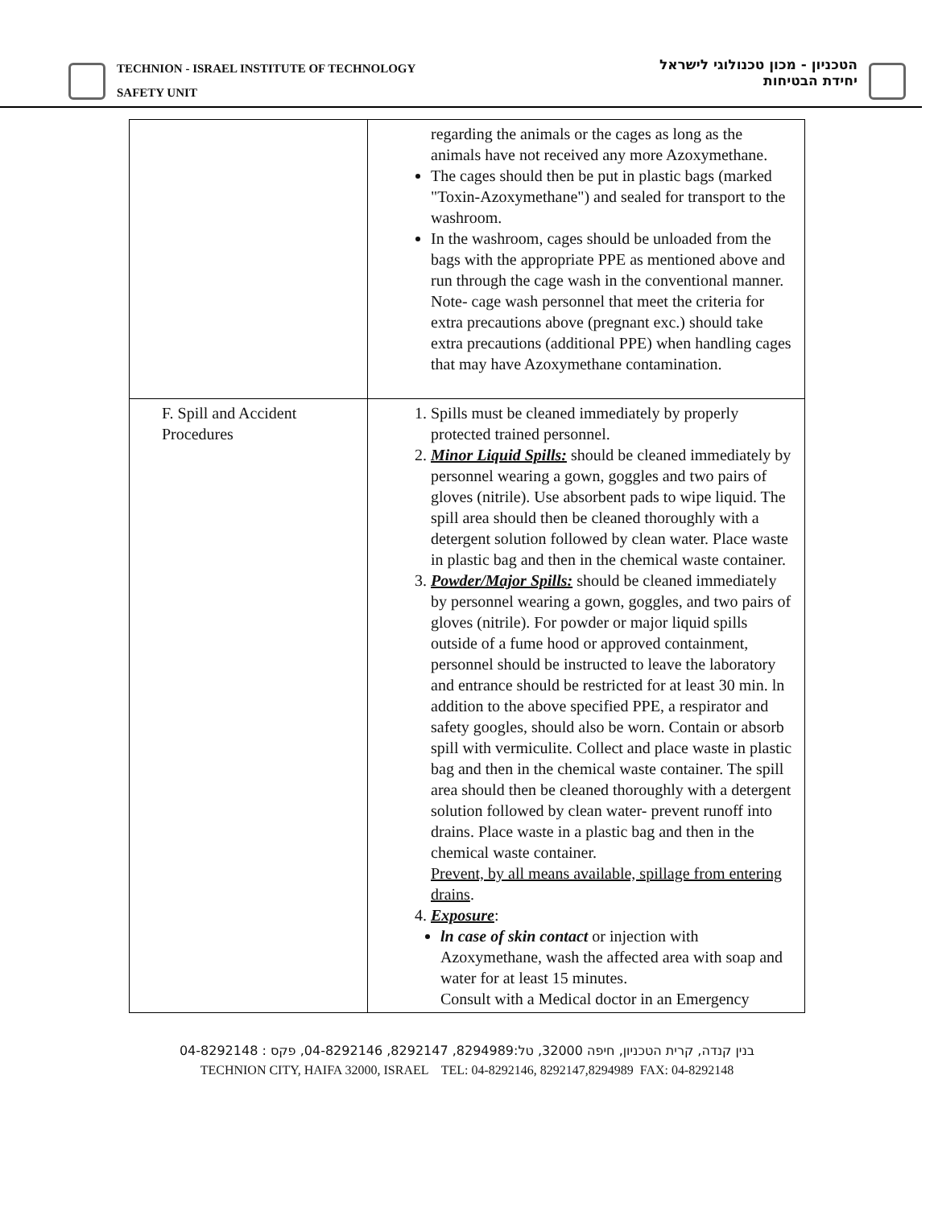TECHNION - ISRAEL INSTITUTE OF TECHNOLOGY
SAFETY UNIT
הטכניון - מכון טכנולוגי לישראל
יחידת הבטיחות
| | regarding the animals or the cages as long as the animals have not received any more Azoxymethane. The cages should then be put in plastic bags (marked "Toxin-Azoxymethane") and sealed for transport to the washroom. In the washroom, cages should be unloaded from the bags with the appropriate PPE as mentioned above and run through the cage wash in the conventional manner. Note- cage wash personnel that meet the criteria for extra precautions above (pregnant exc.) should take extra precautions (additional PPE) when handling cages that may have Azoxymethane contamination. |
| F. Spill and Accident Procedures | 1. Spills must be cleaned immediately by properly protected trained personnel. 2. Minor Liquid Spills: should be cleaned immediately by personnel wearing a gown, goggles and two pairs of gloves (nitrile). Use absorbent pads to wipe liquid. The spill area should then be cleaned thoroughly with a detergent solution followed by clean water. Place waste in plastic bag and then in the chemical waste container. 3. Powder/Major Spills: should be cleaned immediately by personnel wearing a gown, goggles, and two pairs of gloves (nitrile). For powder or major liquid spills outside of a fume hood or approved containment, personnel should be instructed to leave the laboratory and entrance should be restricted for at least 30 min. ln addition to the above specified PPE, a respirator and safety googles, should also be worn. Contain or absorb spill with vermiculite. Collect and place waste in plastic bag and then in the chemical waste container. The spill area should then be cleaned thoroughly with a detergent solution followed by clean water- prevent runoff into drains. Place waste in a plastic bag and then in the chemical waste container. Prevent, by all means available, spillage from entering drains . 4. Exposure : ln case of skin contact or injection with Azoxymethane, wash the affected area with soap and water for at least 15 minutes. Consult with a Medical doctor in an Emergency |
בנין קנדה, קרית הטכניון, חיפה 32000, טל:8294989, 8292147, 04-8292146, פקס : 04-8292148
TECHNION CITY, HAIFA 32000, ISRAEL TEL: 04-8292146, 8292147,8294989 FAX: 04-8292148